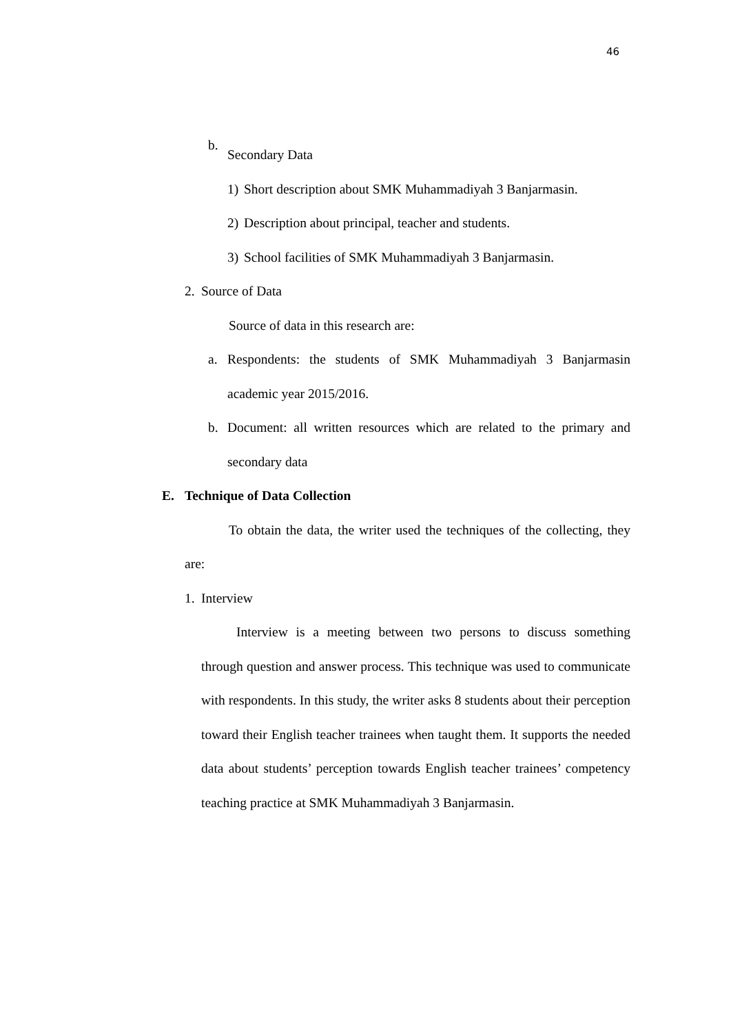46
b.
Secondary Data
1) Short description about SMK Muhammadiyah 3 Banjarmasin.
2) Description about principal, teacher and students.
3) School facilities of SMK Muhammadiyah 3 Banjarmasin.
2. Source of Data
Source of data in this research are:
a. Respondents: the students of SMK Muhammadiyah 3 Banjarmasin academic year 2015/2016.
b. Document: all written resources which are related to the primary and secondary data
E. Technique of Data Collection
To obtain the data, the writer used the techniques of the collecting, they are:
1. Interview
Interview is a meeting between two persons to discuss something through question and answer process. This technique was used to communicate with respondents. In this study, the writer asks 8 students about their perception toward their English teacher trainees when taught them. It supports the needed data about students’ perception towards English teacher trainees’ competency teaching practice at SMK Muhammadiyah 3 Banjarmasin.